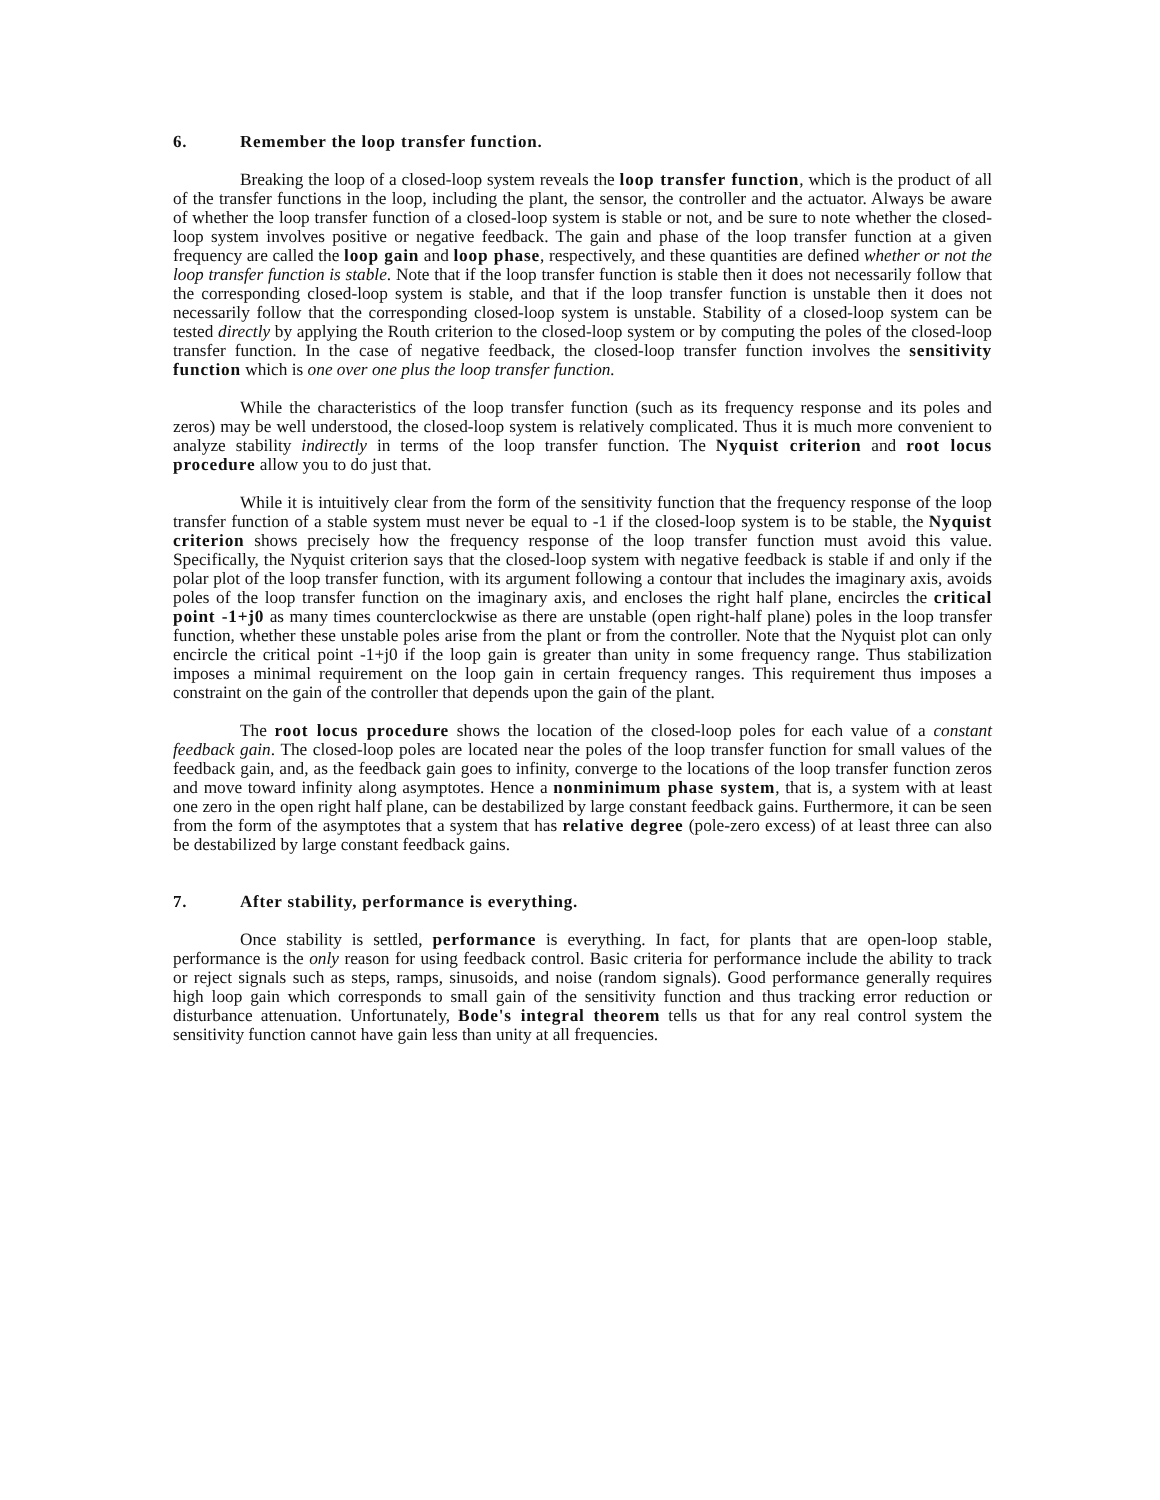6. Remember the loop transfer function.
Breaking the loop of a closed-loop system reveals the loop transfer function, which is the product of all of the transfer functions in the loop, including the plant, the sensor, the controller and the actuator. Always be aware of whether the loop transfer function of a closed-loop system is stable or not, and be sure to note whether the closed-loop system involves positive or negative feedback. The gain and phase of the loop transfer function at a given frequency are called the loop gain and loop phase, respectively, and these quantities are defined whether or not the loop transfer function is stable. Note that if the loop transfer function is stable then it does not necessarily follow that the corresponding closed-loop system is stable, and that if the loop transfer function is unstable then it does not necessarily follow that the corresponding closed-loop system is unstable. Stability of a closed-loop system can be tested directly by applying the Routh criterion to the closed-loop system or by computing the poles of the closed-loop transfer function. In the case of negative feedback, the closed-loop transfer function involves the sensitivity function which is one over one plus the loop transfer function.
While the characteristics of the loop transfer function (such as its frequency response and its poles and zeros) may be well understood, the closed-loop system is relatively complicated. Thus it is much more convenient to analyze stability indirectly in terms of the loop transfer function. The Nyquist criterion and root locus procedure allow you to do just that.
While it is intuitively clear from the form of the sensitivity function that the frequency response of the loop transfer function of a stable system must never be equal to -1 if the closed-loop system is to be stable, the Nyquist criterion shows precisely how the frequency response of the loop transfer function must avoid this value. Specifically, the Nyquist criterion says that the closed-loop system with negative feedback is stable if and only if the polar plot of the loop transfer function, with its argument following a contour that includes the imaginary axis, avoids poles of the loop transfer function on the imaginary axis, and encloses the right half plane, encircles the critical point -1+j0 as many times counterclockwise as there are unstable (open right-half plane) poles in the loop transfer function, whether these unstable poles arise from the plant or from the controller. Note that the Nyquist plot can only encircle the critical point -1+j0 if the loop gain is greater than unity in some frequency range. Thus stabilization imposes a minimal requirement on the loop gain in certain frequency ranges. This requirement thus imposes a constraint on the gain of the controller that depends upon the gain of the plant.
The root locus procedure shows the location of the closed-loop poles for each value of a constant feedback gain. The closed-loop poles are located near the poles of the loop transfer function for small values of the feedback gain, and, as the feedback gain goes to infinity, converge to the locations of the loop transfer function zeros and move toward infinity along asymptotes. Hence a nonminimum phase system, that is, a system with at least one zero in the open right half plane, can be destabilized by large constant feedback gains. Furthermore, it can be seen from the form of the asymptotes that a system that has relative degree (pole-zero excess) of at least three can also be destabilized by large constant feedback gains.
7. After stability, performance is everything.
Once stability is settled, performance is everything. In fact, for plants that are open-loop stable, performance is the only reason for using feedback control. Basic criteria for performance include the ability to track or reject signals such as steps, ramps, sinusoids, and noise (random signals). Good performance generally requires high loop gain which corresponds to small gain of the sensitivity function and thus tracking error reduction or disturbance attenuation. Unfortunately, Bode's integral theorem tells us that for any real control system the sensitivity function cannot have gain less than unity at all frequencies.